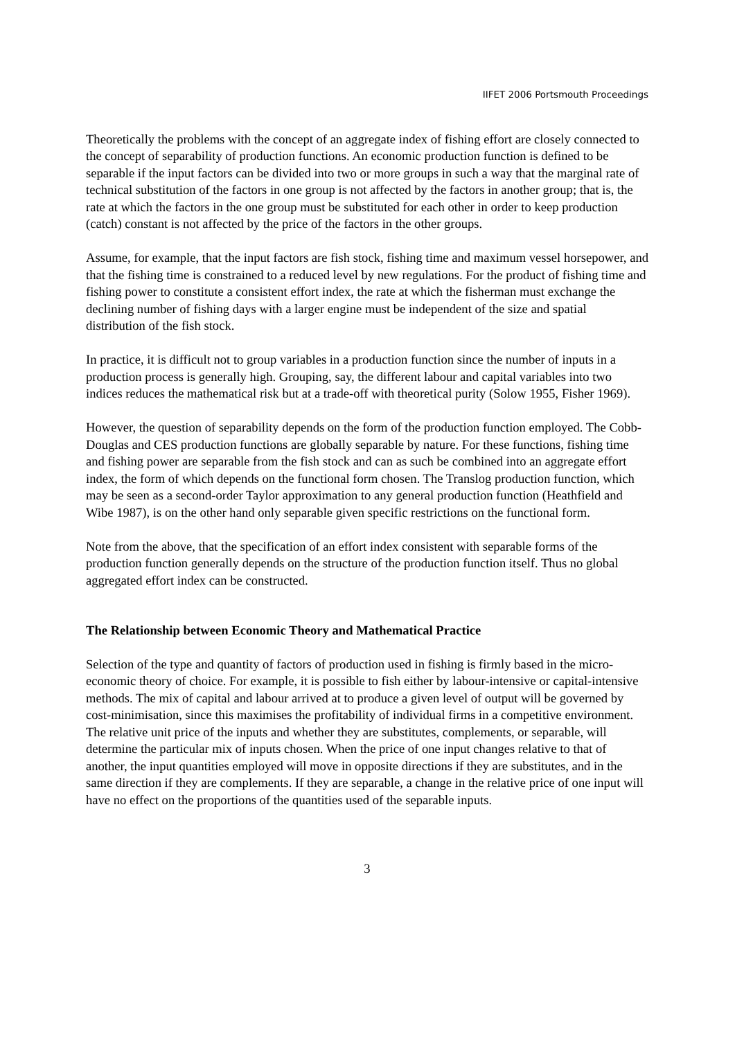IIFET 2006 Portsmouth Proceedings
Theoretically the problems with the concept of an aggregate index of fishing effort are closely connected to the concept of separability of production functions. An economic production function is defined to be separable if the input factors can be divided into two or more groups in such a way that the marginal rate of technical substitution of the factors in one group is not affected by the factors in another group; that is, the rate at which the factors in the one group must be substituted for each other in order to keep production (catch) constant is not affected by the price of the factors in the other groups.
Assume, for example, that the input factors are fish stock, fishing time and maximum vessel horsepower, and that the fishing time is constrained to a reduced level by new regulations. For the product of fishing time and fishing power to constitute a consistent effort index, the rate at which the fisherman must exchange the declining number of fishing days with a larger engine must be independent of the size and spatial distribution of the fish stock.
In practice, it is difficult not to group variables in a production function since the number of inputs in a production process is generally high. Grouping, say, the different labour and capital variables into two indices reduces the mathematical risk but at a trade-off with theoretical purity (Solow 1955, Fisher 1969).
However, the question of separability depends on the form of the production function employed. The Cobb-Douglas and CES production functions are globally separable by nature. For these functions, fishing time and fishing power are separable from the fish stock and can as such be combined into an aggregate effort index, the form of which depends on the functional form chosen. The Translog production function, which may be seen as a second-order Taylor approximation to any general production function (Heathfield and Wibe 1987), is on the other hand only separable given specific restrictions on the functional form.
Note from the above, that the specification of an effort index consistent with separable forms of the production function generally depends on the structure of the production function itself. Thus no global aggregated effort index can be constructed.
The Relationship between Economic Theory and Mathematical Practice
Selection of the type and quantity of factors of production used in fishing is firmly based in the micro-economic theory of choice. For example, it is possible to fish either by labour-intensive or capital-intensive methods. The mix of capital and labour arrived at to produce a given level of output will be governed by cost-minimisation, since this maximises the profitability of individual firms in a competitive environment. The relative unit price of the inputs and whether they are substitutes, complements, or separable, will determine the particular mix of inputs chosen. When the price of one input changes relative to that of another, the input quantities employed will move in opposite directions if they are substitutes, and in the same direction if they are complements. If they are separable, a change in the relative price of one input will have no effect on the proportions of the quantities used of the separable inputs.
3